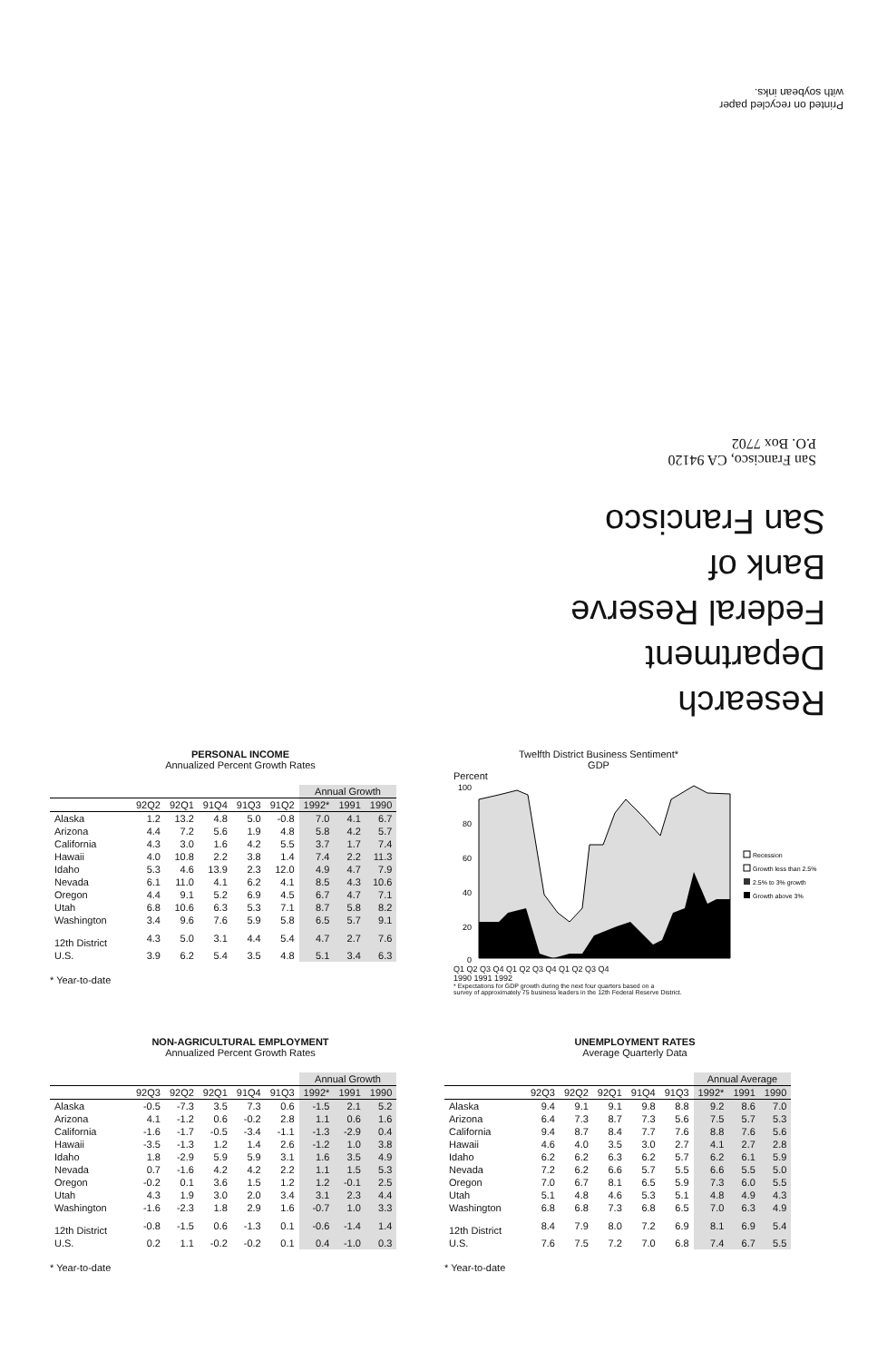Printed on recycled paper
with soybean inks.
San Francisco, CA 94120
P.O. Box 7702
Research Department
Federal Reserve
Bank of
San Francisco
PERSONAL INCOME
Annualized Percent Growth Rates
| | | | | | | Annual Growth | | |
| --- | --- | --- | --- | --- | --- | --- | --- | --- |
| | 92Q2 | 92Q1 | 91Q4 | 91Q3 | 91Q2 | 1992* | 1991 | 1990 |
| Alaska | 1.2 | 13.2 | 4.8 | 5.0 | -0.8 | 7.0 | 4.1 | 6.7 |
| Arizona | 4.4 | 7.2 | 5.6 | 1.9 | 4.8 | 5.8 | 4.2 | 5.7 |
| California | 4.3 | 3.0 | 1.6 | 4.2 | 5.5 | 3.7 | 1.7 | 7.4 |
| Hawaii | 4.0 | 10.8 | 2.2 | 3.8 | 1.4 | 7.4 | 2.2 | 11.3 |
| Idaho | 5.3 | 4.6 | 13.9 | 2.3 | 12.0 | 4.9 | 4.7 | 7.9 |
| Nevada | 6.1 | 11.0 | 4.1 | 6.2 | 4.1 | 8.5 | 4.3 | 10.6 |
| Oregon | 4.4 | 9.1 | 5.2 | 6.9 | 4.5 | 6.7 | 4.7 | 7.1 |
| Utah | 6.8 | 10.6 | 6.3 | 5.3 | 7.1 | 8.7 | 5.8 | 8.2 |
| Washington | 3.4 | 9.6 | 7.6 | 5.9 | 5.8 | 6.5 | 5.7 | 9.1 |
| 12th District | 4.3 | 5.0 | 3.1 | 4.4 | 5.4 | 4.7 | 2.7 | 7.6 |
| U.S. | 3.9 | 6.2 | 5.4 | 3.5 | 4.8 | 5.1 | 3.4 | 6.3 |
* Year-to-date
Twelfth District Business Sentiment*
GDP
Percent
100
80
60
40
20
0
Recession
Growth less than 2.5%
2.5% to 3% growth
Growth above 3%
Q1 Q2 Q3 Q4 Q1 Q2 Q3 Q4 Q1 Q2 Q3 Q4
1990 1991 1992
* Expectations for GDP growth during the next four quarters based on a
survey of approximately 75 business leaders in the 12th Federal Reserve District.
NON-AGRICULTURAL EMPLOYMENT
Annualized Percent Growth Rates
| | | | | | | Annual Growth | | |
| --- | --- | --- | --- | --- | --- | --- | --- | --- |
| | 92Q3 | 92Q2 | 92Q1 | 91Q4 | 91Q3 | 1992* | 1991 | 1990 |
| Alaska | -0.5 | -7.3 | 3.5 | 7.3 | 0.6 | -1.5 | 2.1 | 5.2 |
| Arizona | 4.1 | -1.2 | 0.6 | -0.2 | 2.8 | 1.1 | 0.6 | 1.6 |
| California | -1.6 | -1.7 | -0.5 | -3.4 | -1.1 | -1.3 | -2.9 | 0.4 |
| Hawaii | -3.5 | -1.3 | 1.2 | 1.4 | 2.6 | -1.2 | 1.0 | 3.8 |
| Idaho | 1.8 | -2.9 | 5.9 | 5.9 | 3.1 | 1.6 | 3.5 | 4.9 |
| Nevada | 0.7 | -1.6 | 4.2 | 4.2 | 2.2 | 1.1 | 1.5 | 5.3 |
| Oregon | -0.2 | 0.1 | 3.6 | 1.5 | 1.2 | 1.2 | -0.1 | 2.5 |
| Utah | 4.3 | 1.9 | 3.0 | 2.0 | 3.4 | 3.1 | 2.3 | 4.4 |
| Washington | -1.6 | -2.3 | 1.8 | 2.9 | 1.6 | -0.7 | 1.0 | 3.3 |
| 12th District | -0.8 | -1.5 | 0.6 | -1.3 | 0.1 | -0.6 | -1.4 | 1.4 |
| U.S. | 0.2 | 1.1 | -0.2 | -0.2 | 0.1 | 0.4 | -1.0 | 0.3 |
* Year-to-date
UNEMPLOYMENT RATES
Average Quarterly Data
| | | | | | | Annual Average | | |
| --- | --- | --- | --- | --- | --- | --- | --- | --- |
| | 92Q3 | 92Q2 | 92Q1 | 91Q4 | 91Q3 | 1992* | 1991 | 1990 |
| Alaska | 9.4 | 9.1 | 9.1 | 9.8 | 8.8 | 9.2 | 8.6 | 7.0 |
| Arizona | 6.4 | 7.3 | 8.7 | 7.3 | 5.6 | 7.5 | 5.7 | 5.3 |
| California | 9.4 | 8.7 | 8.4 | 7.7 | 7.6 | 8.8 | 7.6 | 5.6 |
| Hawaii | 4.6 | 4.0 | 3.5 | 3.0 | 2.7 | 4.1 | 2.7 | 2.8 |
| Idaho | 6.2 | 6.2 | 6.3 | 6.2 | 5.7 | 6.2 | 6.1 | 5.9 |
| Nevada | 7.2 | 6.2 | 6.6 | 5.7 | 5.5 | 6.6 | 5.5 | 5.0 |
| Oregon | 7.0 | 6.7 | 8.1 | 6.5 | 5.9 | 7.3 | 6.0 | 5.5 |
| Utah | 5.1 | 4.8 | 4.6 | 5.3 | 5.1 | 4.8 | 4.9 | 4.3 |
| Washington | 6.8 | 6.8 | 7.3 | 6.8 | 6.5 | 7.0 | 6.3 | 4.9 |
| 12th District | 8.4 | 7.9 | 8.0 | 7.2 | 6.9 | 8.1 | 6.9 | 5.4 |
| U.S. | 7.6 | 7.5 | 7.2 | 7.0 | 6.8 | 7.4 | 6.7 | 5.5 |
* Year-to-date